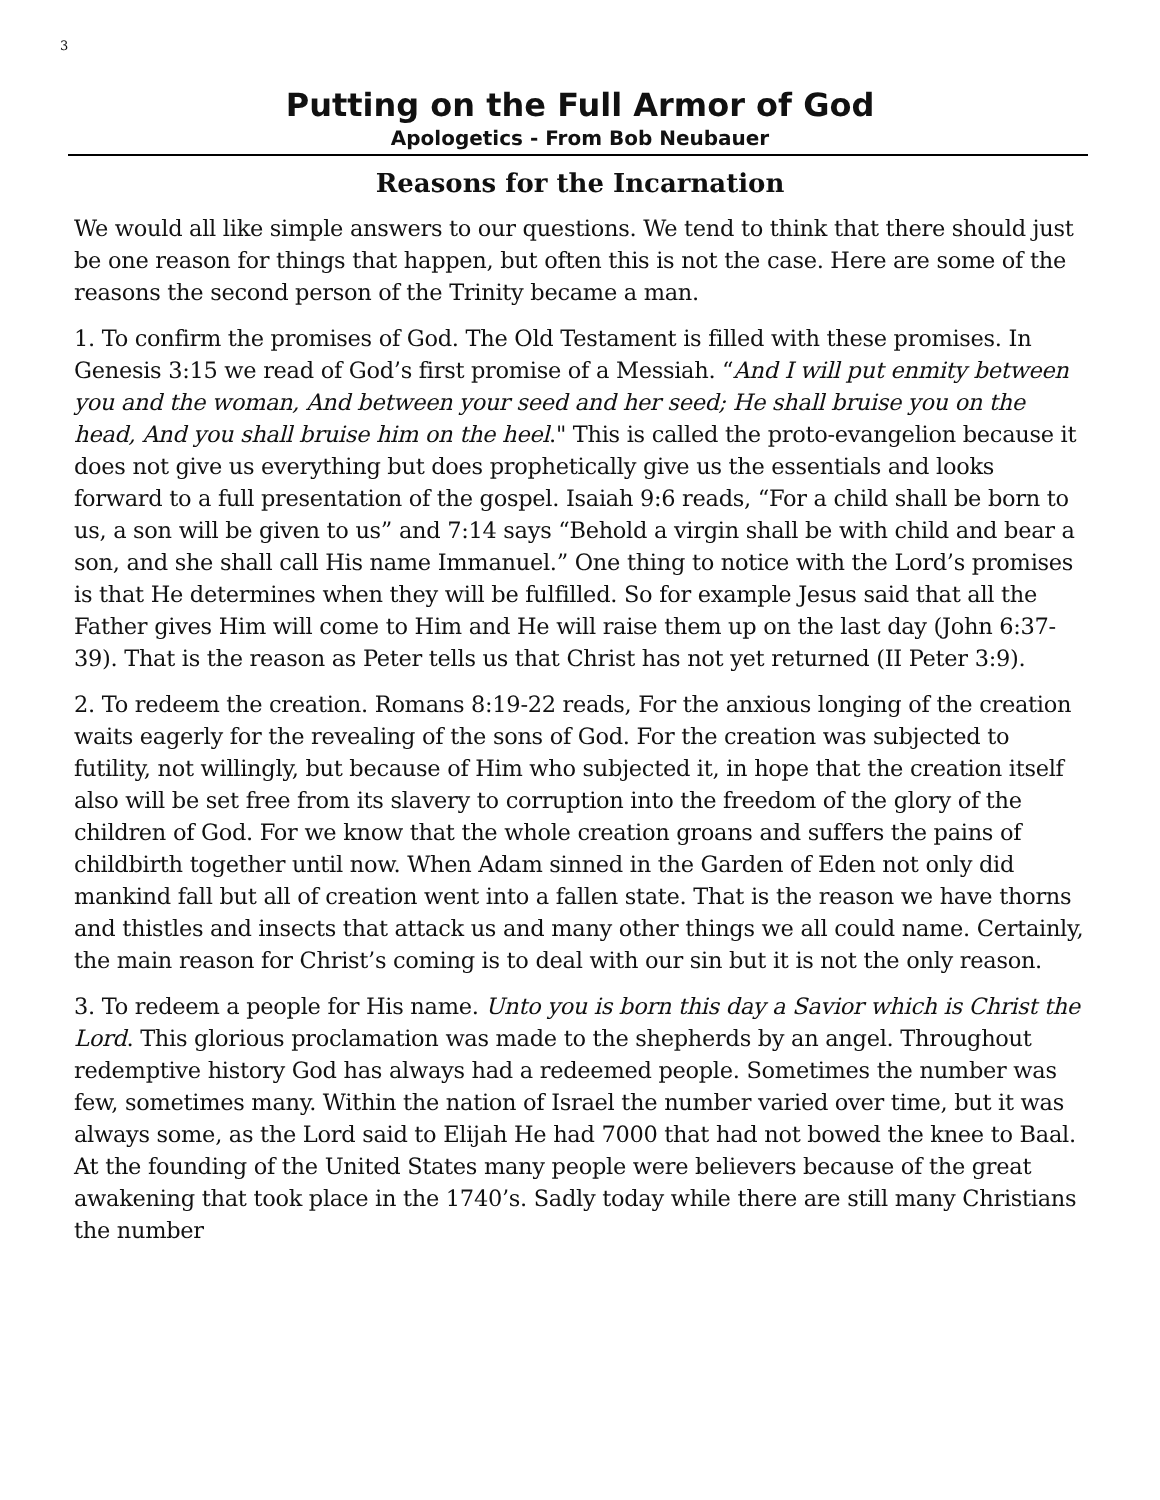3
Putting on the Full Armor of God
Apologetics - From Bob Neubauer
Reasons for the Incarnation
We would all like simple answers to our questions. We tend to think that there should just be one reason for things that happen, but often this is not the case. Here are some of the reasons the second person of the Trinity became a man.
1. To confirm the promises of God. The Old Testament is filled with these promises. In Genesis 3:15 we read of God’s first promise of a Messiah. “And I will put enmity between you and the woman, And between your seed and her seed; He shall bruise you on the head, And you shall bruise him on the heel." This is called the proto-evangelion because it does not give us everything but does prophetically give us the essentials and looks forward to a full presentation of the gospel. Isaiah 9:6 reads, “For a child shall be born to us, a son will be given to us” and 7:14 says “Behold a virgin shall be with child and bear a son, and she shall call His name Immanuel.” One thing to notice with the Lord’s promises is that He determines when they will be fulfilled. So for example Jesus said that all the Father gives Him will come to Him and He will raise them up on the last day (John 6:37-39). That is the reason as Peter tells us that Christ has not yet returned (II Peter 3:9).
2. To redeem the creation. Romans 8:19-22 reads, For the anxious longing of the creation waits eagerly for the revealing of the sons of God. For the creation was subjected to futility, not willingly, but because of Him who subjected it, in hope that the creation itself also will be set free from its slavery to corruption into the freedom of the glory of the children of God. For we know that the whole creation groans and suffers the pains of childbirth together until now. When Adam sinned in the Garden of Eden not only did mankind fall but all of creation went into a fallen state. That is the reason we have thorns and thistles and insects that attack us and many other things we all could name. Certainly, the main reason for Christ’s coming is to deal with our sin but it is not the only reason.
3. To redeem a people for His name. Unto you is born this day a Savior which is Christ the Lord. This glorious proclamation was made to the shepherds by an angel. Throughout redemptive history God has always had a redeemed people. Sometimes the number was few, sometimes many. Within the nation of Israel the number varied over time, but it was always some, as the Lord said to Elijah He had 7000 that had not bowed the knee to Baal. At the founding of the United States many people were believers because of the great awakening that took place in the 1740’s. Sadly today while there are still many Christians the number